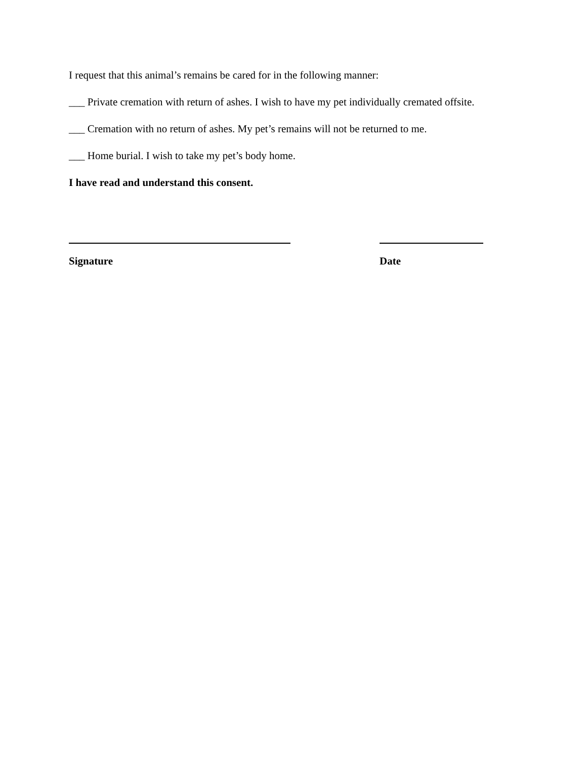I request that this animal’s remains be cared for in the following manner:
___ Private cremation with return of ashes. I wish to have my pet individually cremated offsite.
___ Cremation with no return of ashes. My pet’s remains will not be returned to me.
___ Home burial. I wish to take my pet’s body home.
I have read and understand this consent.
Signature Date